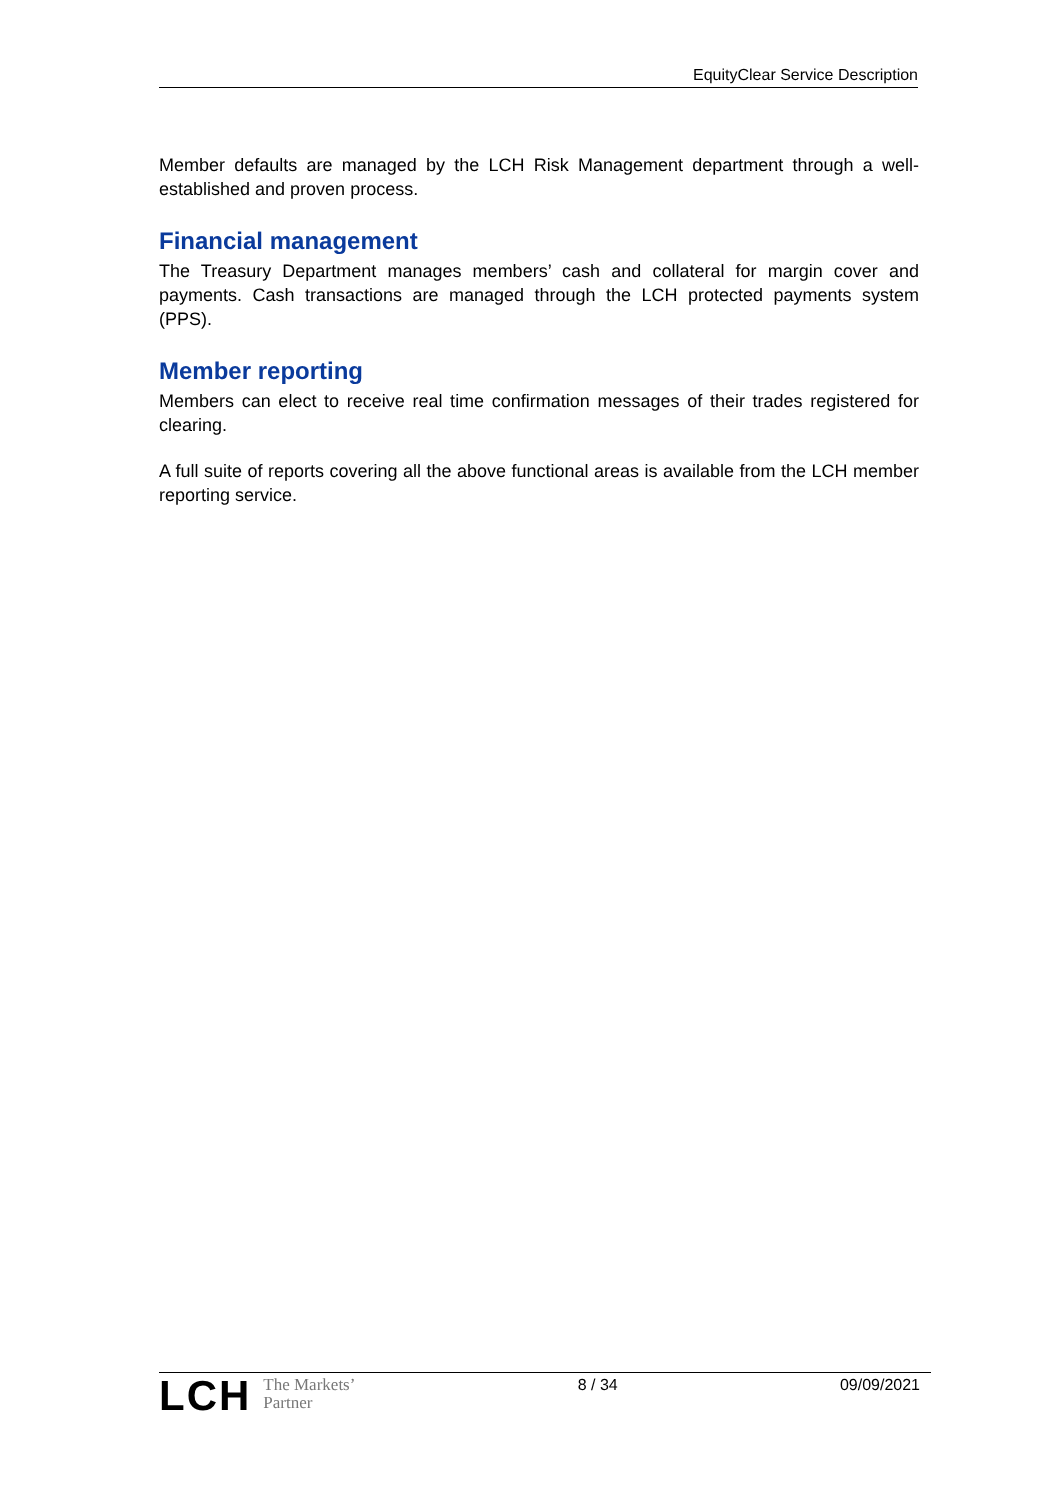EquityClear Service Description
Member defaults are managed by the LCH Risk Management department through a well-established and proven process.
Financial management
The Treasury Department manages members’ cash and collateral for margin cover and payments. Cash transactions are managed through the LCH protected payments system (PPS).
Member reporting
Members can elect to receive real time confirmation messages of their trades registered for clearing.
A full suite of reports covering all the above functional areas is available from the LCH member reporting service.
LCH
The Markets’
Partner
8 / 34 09/09/2021